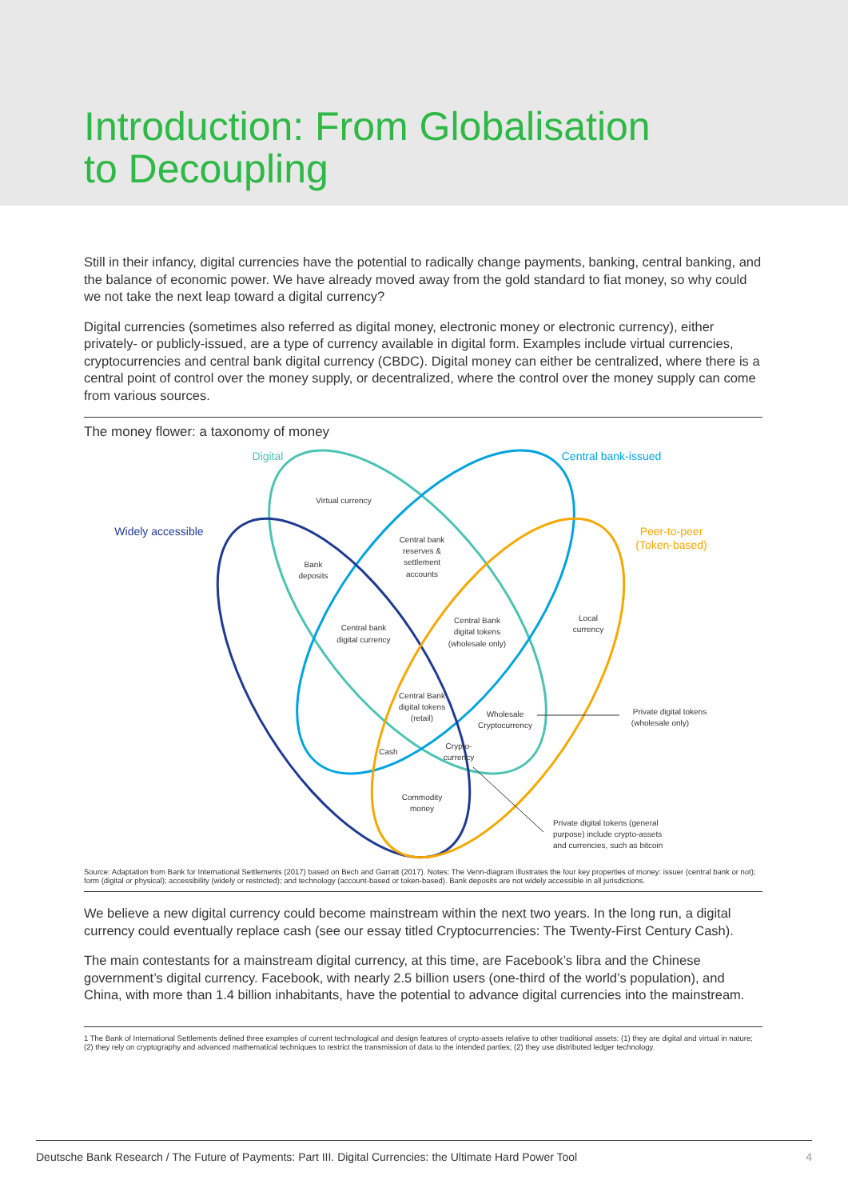Introduction: From Globalisation
to Decoupling
Still in their infancy, digital currencies have the potential to radically change payments, banking, central banking, and the balance of economic power. We have already moved away from the gold standard to fiat money, so why could we not take the next leap toward a digital currency?
Digital currencies (sometimes also referred as digital money, electronic money or electronic currency), either privately- or publicly-issued, are a type of currency available in digital form. Examples include virtual currencies, cryptocurrencies and central bank digital currency (CBDC). Digital money can either be centralized, where there is a central point of control over the money supply, or decentralized, where the control over the money supply can come from various sources.
The money flower: a taxonomy of money
Digital
Central bank-issued
Widely accessible
Peer-to-peer
(Token-based)
Virtual currency
Central bank
reserves &
settlement
accounts
Bank
deposits
Central bank
digital currency
Central Bank
digital tokens
(wholesale only)
Local
currency
Central Bank
digital tokens
(retail)
Wholesale
Cryptocurrency
Private digital tokens
(wholesale only)
Cash
Crypto-
currency
Commodity
money
Private digital tokens (general
purpose) include crypto-assets
and currencies, such as bitcoin
Source: Adaptation from Bank for International Settlements (2017) based on Bech and Garratt (2017). Notes: The Venn-diagram illustrates the four key properties of money: issuer (central bank or not); form (digital or physical); accessibility (widely or restricted); and technology (account-based or token-based). Bank deposits are not widely accessible in all jurisdictions.
We believe a new digital currency could become mainstream within the next two years. In the long run, a digital currency could eventually replace cash (see our essay titled Cryptocurrencies: The Twenty-First Century Cash).
The main contestants for a mainstream digital currency, at this time, are Facebook’s libra and the Chinese government’s digital currency. Facebook, with nearly 2.5 billion users (one-third of the world’s population), and China, with more than 1.4 billion inhabitants, have the potential to advance digital currencies into the mainstream.
1 The Bank of International Settlements defined three examples of current technological and design features of crypto-assets relative to other traditional assets: (1) they are digital and virtual in nature; (2) they rely on cryptography and advanced mathematical techniques to restrict the transmission of data to the intended parties; (2) they use distributed ledger technology.
Deutsche Bank Research / The Future of Payments: Part III. Digital Currencies: the Ultimate Hard Power Tool 4